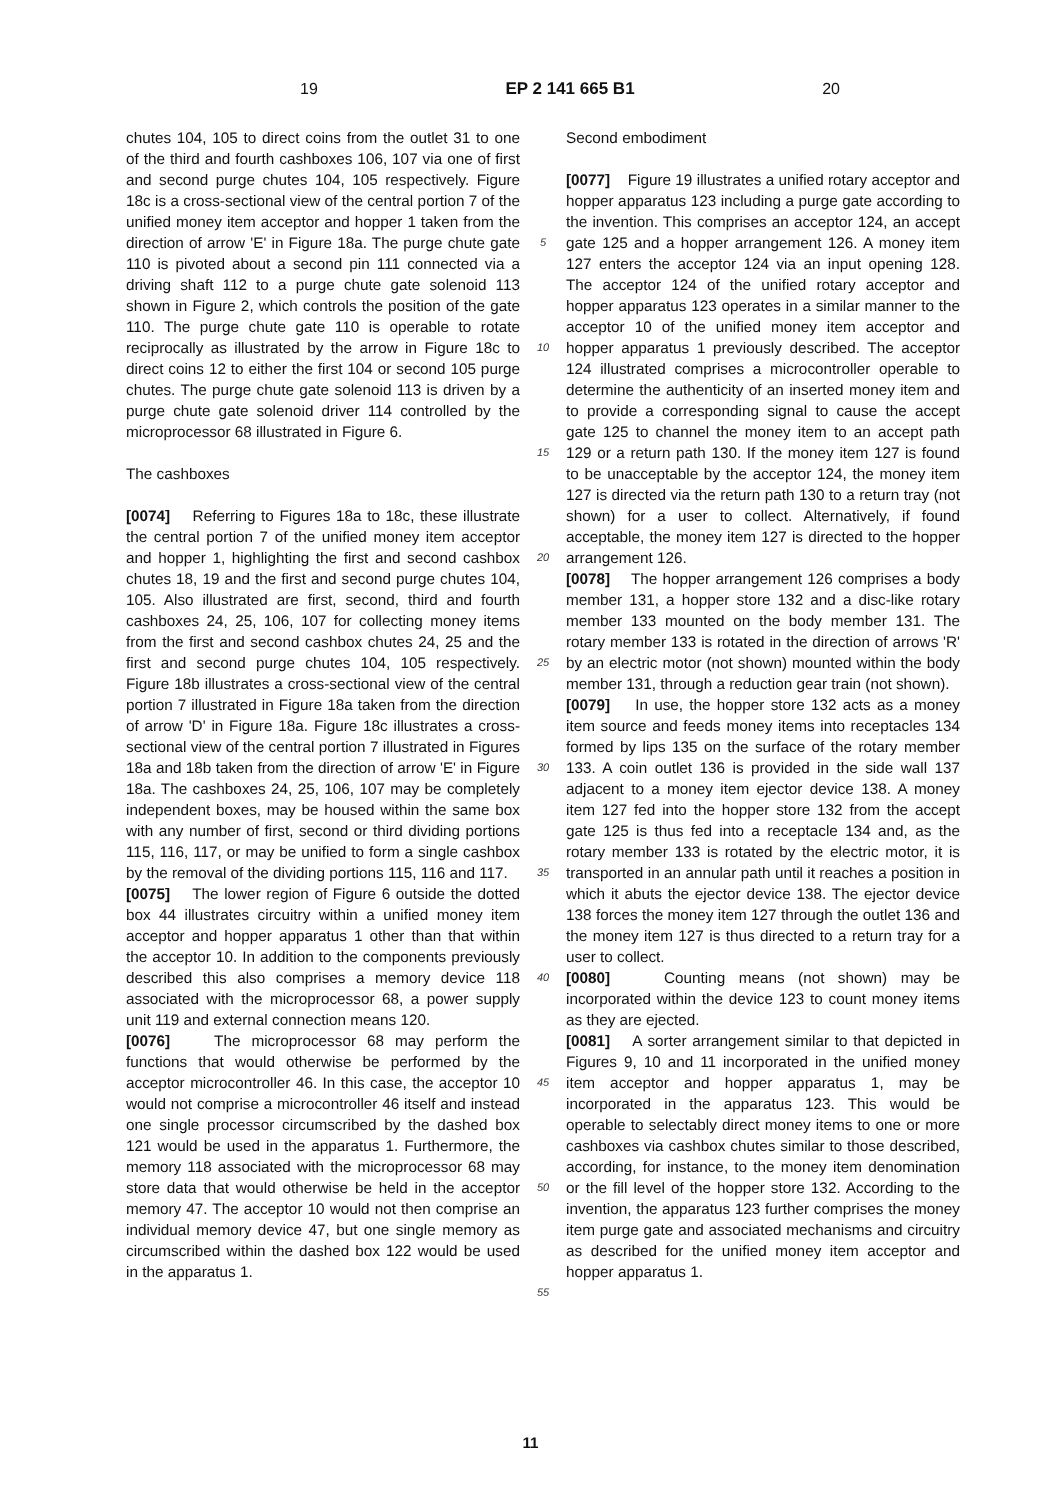19 EP 2 141 665 B1 20
chutes 104, 105 to direct coins from the outlet 31 to one of the third and fourth cashboxes 106, 107 via one of first and second purge chutes 104, 105 respectively. Figure 18c is a cross-sectional view of the central portion 7 of the unified money item acceptor and hopper 1 taken from the direction of arrow 'E' in Figure 18a. The purge chute gate 110 is pivoted about a second pin 111 connected via a driving shaft 112 to a purge chute gate solenoid 113 shown in Figure 2, which controls the position of the gate 110. The purge chute gate 110 is operable to rotate reciprocally as illustrated by the arrow in Figure 18c to direct coins 12 to either the first 104 or second 105 purge chutes. The purge chute gate solenoid 113 is driven by a purge chute gate solenoid driver 114 controlled by the microprocessor 68 illustrated in Figure 6.
The cashboxes
[0074] Referring to Figures 18a to 18c, these illustrate the central portion 7 of the unified money item acceptor and hopper 1, highlighting the first and second cashbox chutes 18, 19 and the first and second purge chutes 104, 105. Also illustrated are first, second, third and fourth cashboxes 24, 25, 106, 107 for collecting money items from the first and second cashbox chutes 24, 25 and the first and second purge chutes 104, 105 respectively. Figure 18b illustrates a cross-sectional view of the central portion 7 illustrated in Figure 18a taken from the direction of arrow 'D' in Figure 18a. Figure 18c illustrates a cross-sectional view of the central portion 7 illustrated in Figures 18a and 18b taken from the direction of arrow 'E' in Figure 18a. The cashboxes 24, 25, 106, 107 may be completely independent boxes, may be housed within the same box with any number of first, second or third dividing portions 115, 116, 117, or may be unified to form a single cashbox by the removal of the dividing portions 115, 116 and 117.
[0075] The lower region of Figure 6 outside the dotted box 44 illustrates circuitry within a unified money item acceptor and hopper apparatus 1 other than that within the acceptor 10. In addition to the components previously described this also comprises a memory device 118 associated with the microprocessor 68, a power supply unit 119 and external connection means 120.
[0076] The microprocessor 68 may perform the functions that would otherwise be performed by the acceptor microcontroller 46. In this case, the acceptor 10 would not comprise a microcontroller 46 itself and instead one single processor circumscribed by the dashed box 121 would be used in the apparatus 1. Furthermore, the memory 118 associated with the microprocessor 68 may store data that would otherwise be held in the acceptor memory 47. The acceptor 10 would not then comprise an individual memory device 47, but one single memory as circumscribed within the dashed box 122 would be used in the apparatus 1.
5
10
15
20
25
30
35
40
45
50
55
Second embodiment
[0077] Figure 19 illustrates a unified rotary acceptor and hopper apparatus 123 including a purge gate according to the invention. This comprises an acceptor 124, an accept gate 125 and a hopper arrangement 126. A money item 127 enters the acceptor 124 via an input opening 128. The acceptor 124 of the unified rotary acceptor and hopper apparatus 123 operates in a similar manner to the acceptor 10 of the unified money item acceptor and hopper apparatus 1 previously described. The acceptor 124 illustrated comprises a microcontroller operable to determine the authenticity of an inserted money item and to provide a corresponding signal to cause the accept gate 125 to channel the money item to an accept path 129 or a return path 130. If the money item 127 is found to be unacceptable by the acceptor 124, the money item 127 is directed via the return path 130 to a return tray (not shown) for a user to collect. Alternatively, if found acceptable, the money item 127 is directed to the hopper arrangement 126.
[0078] The hopper arrangement 126 comprises a body member 131, a hopper store 132 and a disc-like rotary member 133 mounted on the body member 131. The rotary member 133 is rotated in the direction of arrows 'R' by an electric motor (not shown) mounted within the body member 131, through a reduction gear train (not shown).
[0079] In use, the hopper store 132 acts as a money item source and feeds money items into receptacles 134 formed by lips 135 on the surface of the rotary member 133. A coin outlet 136 is provided in the side wall 137 adjacent to a money item ejector device 138. A money item 127 fed into the hopper store 132 from the accept gate 125 is thus fed into a receptacle 134 and, as the rotary member 133 is rotated by the electric motor, it is transported in an annular path until it reaches a position in which it abuts the ejector device 138. The ejector device 138 forces the money item 127 through the outlet 136 and the money item 127 is thus directed to a return tray for a user to collect.
[0080] Counting means (not shown) may be incorporated within the device 123 to count money items as they are ejected.
[0081] A sorter arrangement similar to that depicted in Figures 9, 10 and 11 incorporated in the unified money item acceptor and hopper apparatus 1, may be incorporated in the apparatus 123. This would be operable to selectably direct money items to one or more cashboxes via cashbox chutes similar to those described, according, for instance, to the money item denomination or the fill level of the hopper store 132. According to the invention, the apparatus 123 further comprises the money item purge gate and associated mechanisms and circuitry as described for the unified money item acceptor and hopper apparatus 1.
11